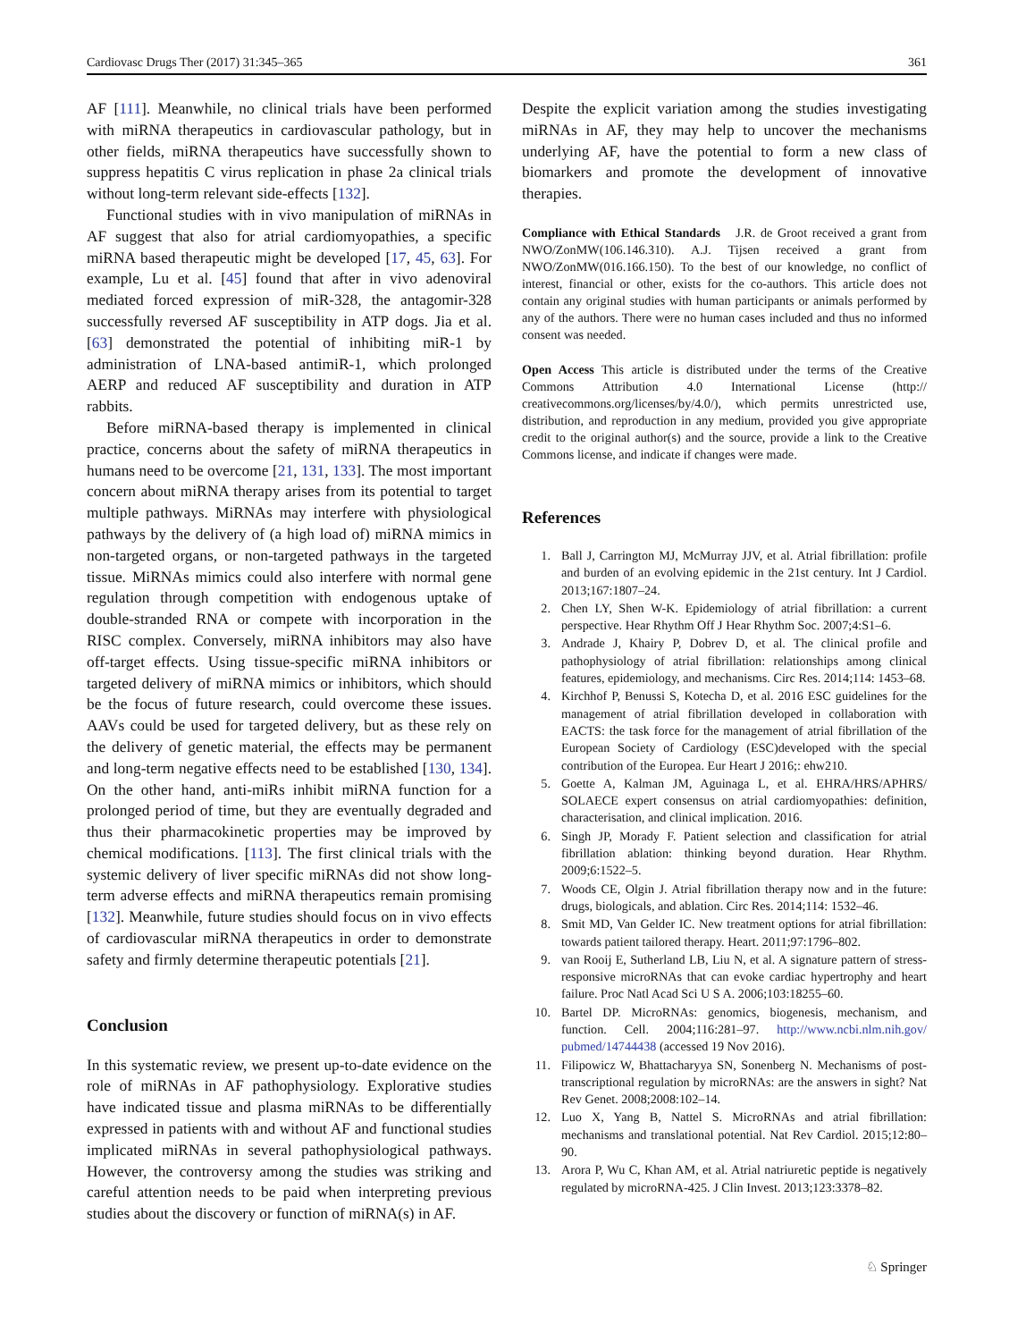Cardiovasc Drugs Ther (2017) 31:345–365 361
AF [111]. Meanwhile, no clinical trials have been performed with miRNA therapeutics in cardiovascular pathology, but in other fields, miRNA therapeutics have successfully shown to suppress hepatitis C virus replication in phase 2a clinical trials without long-term relevant side-effects [132].
Functional studies with in vivo manipulation of miRNAs in AF suggest that also for atrial cardiomyopathies, a specific miRNA based therapeutic might be developed [17, 45, 63]. For example, Lu et al. [45] found that after in vivo adenoviral mediated forced expression of miR-328, the antagomir-328 successfully reversed AF susceptibility in ATP dogs. Jia et al. [63] demonstrated the potential of inhibiting miR-1 by administration of LNA-based antimiR-1, which prolonged AERP and reduced AF susceptibility and duration in ATP rabbits.
Before miRNA-based therapy is implemented in clinical practice, concerns about the safety of miRNA therapeutics in humans need to be overcome [21, 131, 133]. The most important concern about miRNA therapy arises from its potential to target multiple pathways. MiRNAs may interfere with physiological pathways by the delivery of (a high load of) miRNA mimics in non-targeted organs, or non-targeted pathways in the targeted tissue. MiRNAs mimics could also interfere with normal gene regulation through competition with endogenous uptake of double-stranded RNA or compete with incorporation in the RISC complex. Conversely, miRNA inhibitors may also have off-target effects. Using tissue-specific miRNA inhibitors or targeted delivery of miRNA mimics or inhibitors, which should be the focus of future research, could overcome these issues. AAVs could be used for targeted delivery, but as these rely on the delivery of genetic material, the effects may be permanent and long-term negative effects need to be established [130, 134]. On the other hand, anti-miRs inhibit miRNA function for a prolonged period of time, but they are eventually degraded and thus their pharmacokinetic properties may be improved by chemical modifications. [113]. The first clinical trials with the systemic delivery of liver specific miRNAs did not show long-term adverse effects and miRNA therapeutics remain promising [132]. Meanwhile, future studies should focus on in vivo effects of cardiovascular miRNA therapeutics in order to demonstrate safety and firmly determine therapeutic potentials [21].
Conclusion
In this systematic review, we present up-to-date evidence on the role of miRNAs in AF pathophysiology. Explorative studies have indicated tissue and plasma miRNAs to be differentially expressed in patients with and without AF and functional studies implicated miRNAs in several pathophysiological pathways. However, the controversy among the studies was striking and careful attention needs to be paid when interpreting previous studies about the discovery or function of miRNA(s) in AF.
Despite the explicit variation among the studies investigating miRNAs in AF, they may help to uncover the mechanisms underlying AF, have the potential to form a new class of biomarkers and promote the development of innovative therapies.
Compliance with Ethical Standards J.R. de Groot received a grant from NWO/ZonMW(106.146.310). A.J. Tijsen received a grant from NWO/ZonMW(016.166.150). To the best of our knowledge, no conflict of interest, financial or other, exists for the co-authors. This article does not contain any original studies with human participants or animals performed by any of the authors. There were no human cases included and thus no informed consent was needed.
Open Access This article is distributed under the terms of the Creative Commons Attribution 4.0 International License (http:// creativecommons.org/licenses/by/4.0/), which permits unrestricted use, distribution, and reproduction in any medium, provided you give appropriate credit to the original author(s) and the source, provide a link to the Creative Commons license, and indicate if changes were made.
References
1. Ball J, Carrington MJ, McMurray JJV, et al. Atrial fibrillation: profile and burden of an evolving epidemic in the 21st century. Int J Cardiol. 2013;167:1807–24.
2. Chen LY, Shen W-K. Epidemiology of atrial fibrillation: a current perspective. Hear Rhythm Off J Hear Rhythm Soc. 2007;4:S1–6.
3. Andrade J, Khairy P, Dobrev D, et al. The clinical profile and pathophysiology of atrial fibrillation: relationships among clinical features, epidemiology, and mechanisms. Circ Res. 2014;114: 1453–68.
4. Kirchhof P, Benussi S, Kotecha D, et al. 2016 ESC guidelines for the management of atrial fibrillation developed in collaboration with EACTS: the task force for the management of atrial fibrillation of the European Society of Cardiology (ESC)developed with the special contribution of the Europea. Eur Heart J 2016;: ehw210.
5. Goette A, Kalman JM, Aguinaga L, et al. EHRA/HRS/APHRS/ SOLAECE expert consensus on atrial cardiomyopathies: definition, characterisation, and clinical implication. 2016.
6. Singh JP, Morady F. Patient selection and classification for atrial fibrillation ablation: thinking beyond duration. Hear Rhythm. 2009;6:1522–5.
7. Woods CE, Olgin J. Atrial fibrillation therapy now and in the future: drugs, biologicals, and ablation. Circ Res. 2014;114: 1532–46.
8. Smit MD, Van Gelder IC. New treatment options for atrial fibrillation: towards patient tailored therapy. Heart. 2011;97:1796–802.
9. van Rooij E, Sutherland LB, Liu N, et al. A signature pattern of stress-responsive microRNAs that can evoke cardiac hypertrophy and heart failure. Proc Natl Acad Sci U S A. 2006;103:18255–60.
10. Bartel DP. MicroRNAs: genomics, biogenesis, mechanism, and function. Cell. 2004;116:281–97. http://www.ncbi.nlm.nih.gov/ pubmed/14744438 (accessed 19 Nov 2016).
11. Filipowicz W, Bhattacharyya SN, Sonenberg N. Mechanisms of post-transcriptional regulation by microRNAs: are the answers in sight? Nat Rev Genet. 2008;2008:102–14.
12. Luo X, Yang B, Nattel S. MicroRNAs and atrial fibrillation: mechanisms and translational potential. Nat Rev Cardiol. 2015;12:80–90.
13. Arora P, Wu C, Khan AM, et al. Atrial natriuretic peptide is negatively regulated by microRNA-425. J Clin Invest. 2013;123:3378–82.
♘ Springer